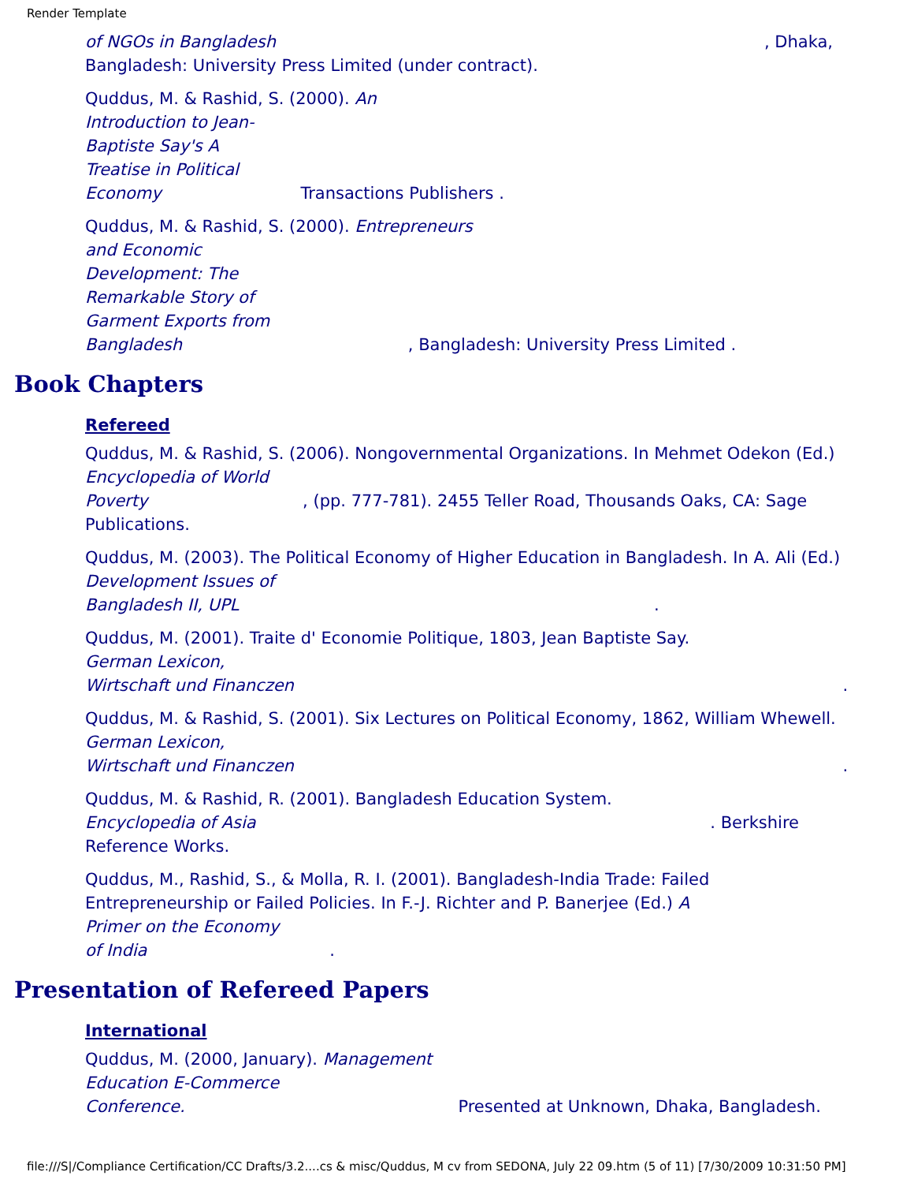Render Template
of NGOs in Bangladesh, Dhaka,
Bangladesh: University Press Limited (under contract).
Quddus, M. & Rashid, S. (2000). An
Introduction to Jean-
Baptiste Say's A
Treatise in Political
Economy Transactions Publishers .
Quddus, M. & Rashid, S. (2000). Entrepreneurs
and Economic
Development: The
Remarkable Story of
Garment Exports from
Bangladesh , Bangladesh: University Press Limited .
Book Chapters
Refereed
Quddus, M. & Rashid, S. (2006). Nongovernmental Organizations. In Mehmet Odekon (Ed.) Encyclopedia of World
Poverty , (pp. 777-781). 2455 Teller Road, Thousands Oaks, CA: Sage
Publications.
Quddus, M. (2003). The Political Economy of Higher Education in Bangladesh. In A. Ali (Ed.) Development Issues of
Bangladesh II, UPL .
Quddus, M. (2001). Traite d' Economie Politique, 1803, Jean Baptiste Say.
German Lexicon,
Wirtschaft und Financzen .
Quddus, M. & Rashid, S. (2001). Six Lectures on Political Economy, 1862, William Whewell.
German Lexicon,
Wirtschaft und Financzen .
Quddus, M. & Rashid, R. (2001). Bangladesh Education System.
Encyclopedia of Asia . Berkshire
Reference Works.
Quddus, M., Rashid, S., & Molla, R. I. (2001). Bangladesh-India Trade: Failed
Entrepreneurship or Failed Policies. In F.-J. Richter and P. Banerjee (Ed.) A
Primer on the Economy
of India .
Presentation of Refereed Papers
International
Quddus, M. (2000, January). Management
Education E-Commerce
Conference. Presented at Unknown, Dhaka, Bangladesh.
file:///S|/Compliance Certification/CC Drafts/3.2....cs & misc/Quddus, M cv from SEDONA, July 22 09.htm (5 of 11) [7/30/2009 10:31:50 PM]